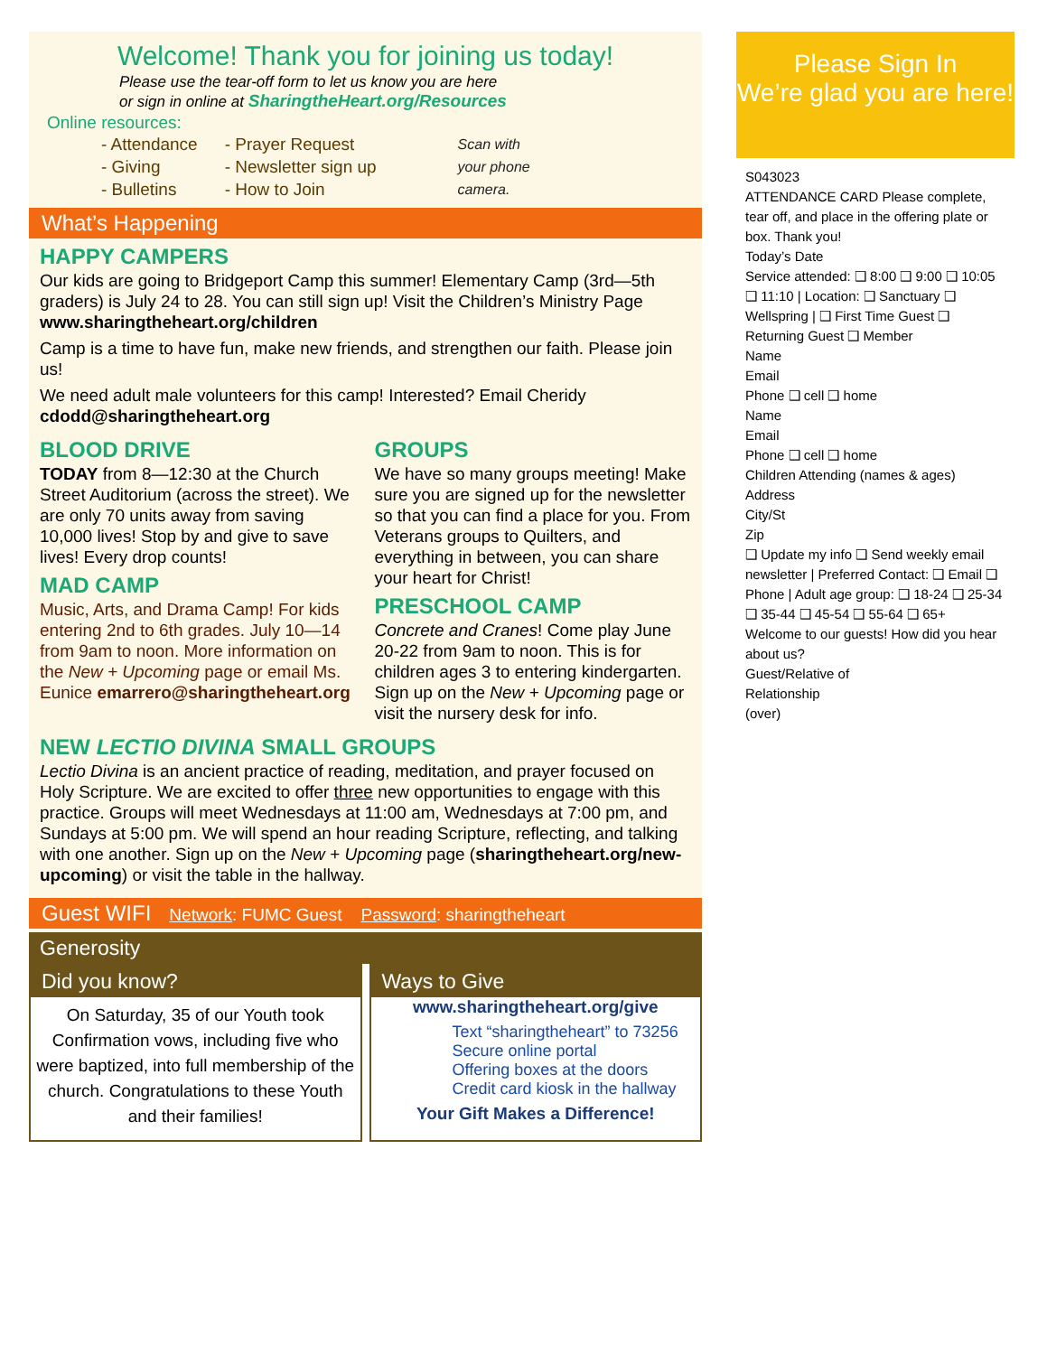Welcome! Thank you for joining us today!
Please use the tear-off form to let us know you are here
or sign in online at SharingtheHeart.org/Resources
Online resources:
- Attendance
- Giving
- Bulletins
- Prayer Request
- Newsletter sign up
- How to Join
Scan with
your phone
camera.
What’s Happening
HAPPY CAMPERS
Our kids are going to Bridgeport Camp this summer! Elementary Camp (3rd—5th graders) is July 24 to 28. You can still sign up! Visit the Children’s Ministry Page www.sharingtheheart.org/children
Camp is a time to have fun, make new friends, and strengthen our faith. Please join us!
We need adult male volunteers for this camp! Interested? Email Cheridy cdodd@sharingtheheart.org
BLOOD DRIVE
TODAY from 8—12:30 at the Church Street Auditorium (across the street). We are only 70 units away from saving 10,000 lives! Stop by and give to save lives! Every drop counts!
MAD CAMP
Music, Arts, and Drama Camp! For kids entering 2nd to 6th grades. July 10—14 from 9am to noon. More information on the New + Upcoming page or email Ms. Eunice emarrero@sharingtheheart.org
GROUPS
We have so many groups meeting! Make sure you are signed up for the newsletter so that you can find a place for you. From Veterans groups to Quilters, and everything in between, you can share your heart for Christ!
PRESCHOOL CAMP
Concrete and Cranes! Come play June 20-22 from 9am to noon. This is for children ages 3 to entering kindergarten. Sign up on the New + Upcoming page or visit the nursery desk for info.
NEW LECTIO DIVINA SMALL GROUPS
Lectio Divina is an ancient practice of reading, meditation, and prayer focused on Holy Scripture. We are excited to offer three new opportunities to engage with this practice. Groups will meet Wednesdays at 11:00 am, Wednesdays at 7:00 pm, and Sundays at 5:00 pm. We will spend an hour reading Scripture, reflecting, and talking with one another. Sign up on the New + Upcoming page (sharingtheheart.org/new-upcoming) or visit the table in the hallway.
Guest WIFI Network: FUMC Guest Password: sharingtheheart
Generosity
Did you know?
On Saturday, 35 of our Youth took Confirmation vows, including five who were baptized, into full membership of the church. Congratulations to these Youth and their families!
Ways to Give
www.sharingtheheart.org/give
Text “sharingtheheart” to 73256
Secure online portal
Offering boxes at the doors
Credit card kiosk in the hallway
Your Gift Makes a Difference!
Please Sign In
We’re glad you are here!
S043023
ATTENDANCE CARD Please complete, tear off, and place in the offering plate or box. Thank you!
Today’s Date
Service attended: ❑ 8:00 ❑ 9:00 ❑ 10:05 ❑ 11:10 | Location: ❑ Sanctuary ❑ Wellspring | ❑ First Time Guest ❑ Returning Guest ❑ Member
Name
Email
Phone ❑ cell ❑ home
Name
Email
Phone ❑ cell ❑ home
Children Attending (names & ages)
Address
City/St
Zip
❑ Update my info ❑ Send weekly email newsletter | Preferred Contact: ❑ Email ❑ Phone | Adult age group: ❑ 18-24 ❑ 25-34 ❑ 35-44 ❑ 45-54 ❑ 55-64 ❑ 65+
Welcome to our guests! How did you hear about us?
Guest/Relative of
Relationship
(over)